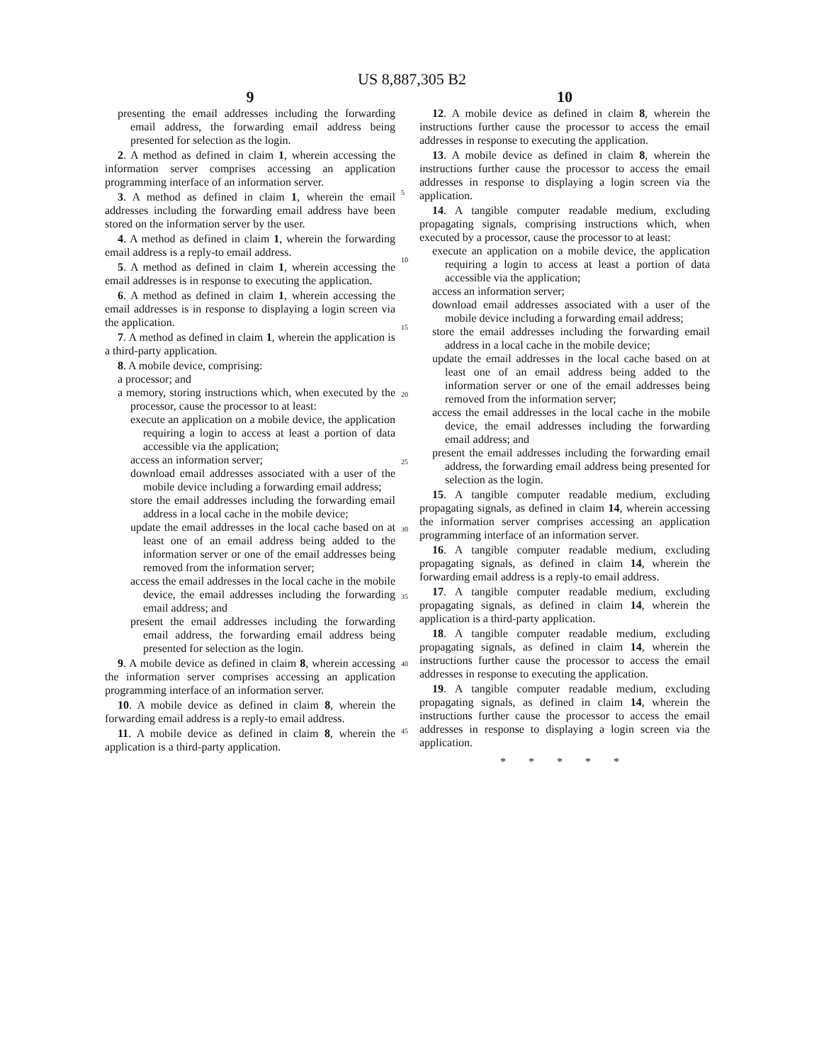US 8,887,305 B2
9
presenting the email addresses including the forwarding email address, the forwarding email address being presented for selection as the login.
2. A method as defined in claim 1, wherein accessing the information server comprises accessing an application programming interface of an information server.
3. A method as defined in claim 1, wherein the email addresses including the forwarding email address have been stored on the information server by the user.
4. A method as defined in claim 1, wherein the forwarding email address is a reply-to email address.
5. A method as defined in claim 1, wherein accessing the email addresses is in response to executing the application.
6. A method as defined in claim 1, wherein accessing the email addresses is in response to displaying a login screen via the application.
7. A method as defined in claim 1, wherein the application is a third-party application.
8. A mobile device, comprising:
a processor; and
a memory, storing instructions which, when executed by the processor, cause the processor to at least:
execute an application on a mobile device, the application requiring a login to access at least a portion of data accessible via the application;
access an information server;
download email addresses associated with a user of the mobile device including a forwarding email address;
store the email addresses including the forwarding email address in a local cache in the mobile device;
update the email addresses in the local cache based on at least one of an email address being added to the information server or one of the email addresses being removed from the information server;
access the email addresses in the local cache in the mobile device, the email addresses including the forwarding email address; and
present the email addresses including the forwarding email address, the forwarding email address being presented for selection as the login.
9. A mobile device as defined in claim 8, wherein accessing the information server comprises accessing an application programming interface of an information server.
10. A mobile device as defined in claim 8, wherein the forwarding email address is a reply-to email address.
11. A mobile device as defined in claim 8, wherein the application is a third-party application.
5
10
15
20
25
30
35
40
45
10
12. A mobile device as defined in claim 8, wherein the instructions further cause the processor to access the email addresses in response to executing the application.
13. A mobile device as defined in claim 8, wherein the instructions further cause the processor to access the email addresses in response to displaying a login screen via the application.
14. A tangible computer readable medium, excluding propagating signals, comprising instructions which, when executed by a processor, cause the processor to at least:
execute an application on a mobile device, the application requiring a login to access at least a portion of data accessible via the application;
access an information server;
download email addresses associated with a user of the mobile device including a forwarding email address;
store the email addresses including the forwarding email address in a local cache in the mobile device;
update the email addresses in the local cache based on at least one of an email address being added to the information server or one of the email addresses being removed from the information server;
access the email addresses in the local cache in the mobile device, the email addresses including the forwarding email address; and
present the email addresses including the forwarding email address, the forwarding email address being presented for selection as the login.
15. A tangible computer readable medium, excluding propagating signals, as defined in claim 14, wherein accessing the information server comprises accessing an application programming interface of an information server.
16. A tangible computer readable medium, excluding propagating signals, as defined in claim 14, wherein the forwarding email address is a reply-to email address.
17. A tangible computer readable medium, excluding propagating signals, as defined in claim 14, wherein the application is a third-party application.
18. A tangible computer readable medium, excluding propagating signals, as defined in claim 14, wherein the instructions further cause the processor to access the email addresses in response to executing the application.
19. A tangible computer readable medium, excluding propagating signals, as defined in claim 14, wherein the instructions further cause the processor to access the email addresses in response to displaying a login screen via the application.
* * * * *